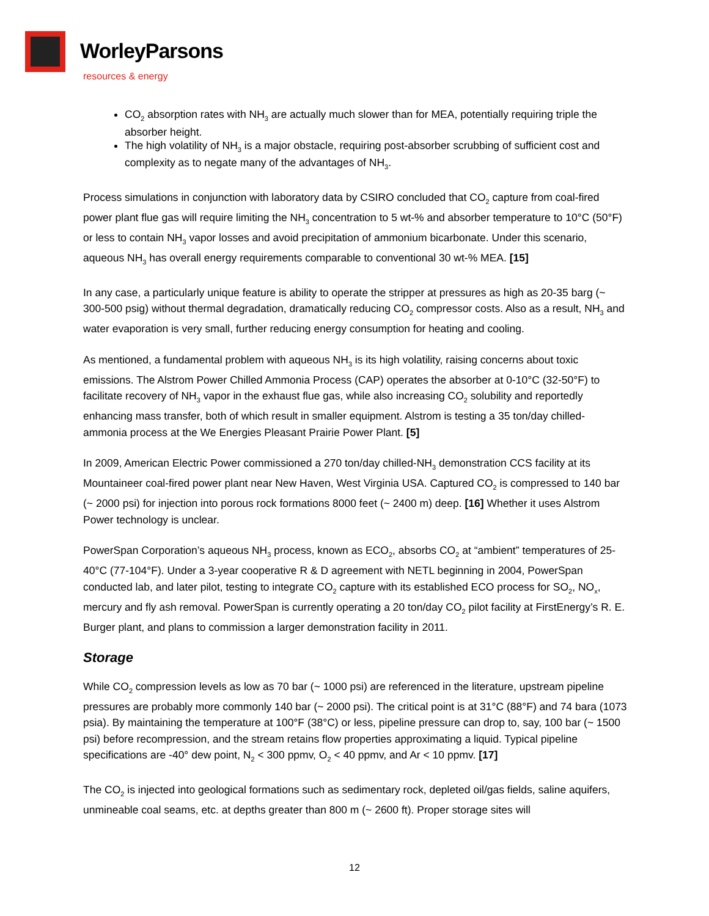WorleyParsons
resources & energy
CO<sub>2</sub> absorption rates with NH<sub>3</sub> are actually much slower than for MEA, potentially requiring triple the absorber height.
The high volatility of NH<sub>3</sub> is a major obstacle, requiring post-absorber scrubbing of sufficient cost and complexity as to negate many of the advantages of NH<sub>3</sub>.
Process simulations in conjunction with laboratory data by CSIRO concluded that CO<sub>2</sub> capture from coal-fired power plant flue gas will require limiting the NH<sub>3</sub> concentration to 5 wt-% and absorber temperature to 10°C (50°F) or less to contain NH<sub>3</sub> vapor losses and avoid precipitation of ammonium bicarbonate. Under this scenario, aqueous NH<sub>3</sub> has overall energy requirements comparable to conventional 30 wt-% MEA. [15]
In any case, a particularly unique feature is ability to operate the stripper at pressures as high as 20-35 barg (~ 300-500 psig) without thermal degradation, dramatically reducing CO<sub>2</sub> compressor costs. Also as a result, NH<sub>3</sub> and water evaporation is very small, further reducing energy consumption for heating and cooling.
As mentioned, a fundamental problem with aqueous NH<sub>3</sub> is its high volatility, raising concerns about toxic emissions. The Alstrom Power Chilled Ammonia Process (CAP) operates the absorber at 0-10°C (32-50°F) to facilitate recovery of NH<sub>3</sub> vapor in the exhaust flue gas, while also increasing CO<sub>2</sub> solubility and reportedly enhancing mass transfer, both of which result in smaller equipment. Alstrom is testing a 35 ton/day chilled-ammonia process at the We Energies Pleasant Prairie Power Plant. [5]
In 2009, American Electric Power commissioned a 270 ton/day chilled-NH<sub>3</sub> demonstration CCS facility at its Mountaineer coal-fired power plant near New Haven, West Virginia USA. Captured CO<sub>2</sub> is compressed to 140 bar (~ 2000 psi) for injection into porous rock formations 8000 feet (~ 2400 m) deep. [16] Whether it uses Alstrom Power technology is unclear.
PowerSpan Corporation’s aqueous NH<sub>3</sub> process, known as ECO<sub>2</sub>, absorbs CO<sub>2</sub> at “ambient” temperatures of 25-40°C (77-104°F). Under a 3-year cooperative R & D agreement with NETL beginning in 2004, PowerSpan conducted lab, and later pilot, testing to integrate CO<sub>2</sub> capture with its established ECO process for SO<sub>2</sub>, NO<sub>x</sub>, mercury and fly ash removal. PowerSpan is currently operating a 20 ton/day CO<sub>2</sub> pilot facility at FirstEnergy’s R. E. Burger plant, and plans to commission a larger demonstration facility in 2011.
Storage
While CO<sub>2</sub> compression levels as low as 70 bar (~ 1000 psi) are referenced in the literature, upstream pipeline pressures are probably more commonly 140 bar (~ 2000 psi). The critical point is at 31°C (88°F) and 74 bara (1073 psia). By maintaining the temperature at 100°F (38°C) or less, pipeline pressure can drop to, say, 100 bar (~ 1500 psi) before recompression, and the stream retains flow properties approximating a liquid. Typical pipeline specifications are -40° dew point, N<sub>2</sub> < 300 ppmv, O<sub>2</sub> < 40 ppmv, and Ar < 10 ppmv. [17]
The CO<sub>2</sub> is injected into geological formations such as sedimentary rock, depleted oil/gas fields, saline aquifers, unmineable coal seams, etc. at depths greater than 800 m (~ 2600 ft). Proper storage sites will
12